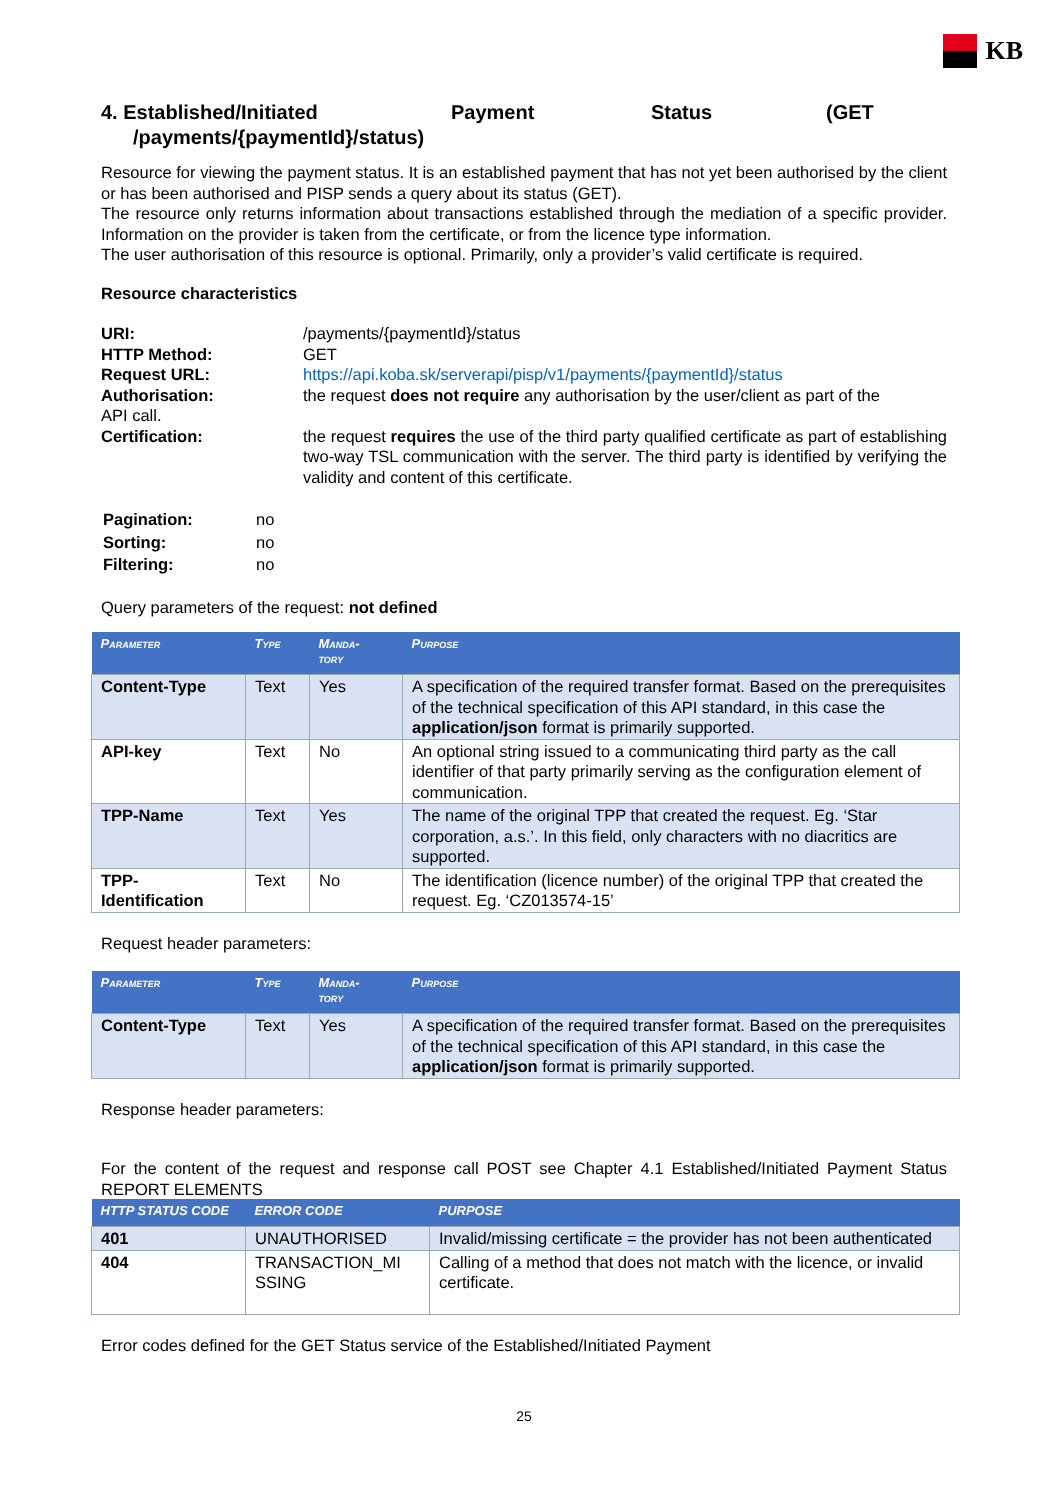KB
4. Established/Initiated Payment Status (GET /payments/{paymentId}/status)
Resource for viewing the payment status. It is an established payment that has not yet been authorised by the client or has been authorised and PISP sends a query about its status (GET).
The resource only returns information about transactions established through the mediation of a specific provider. Information on the provider is taken from the certificate, or from the licence type information.
The user authorisation of this resource is optional. Primarily, only a provider’s valid certificate is required.
Resource characteristics
| URI: | /payments/{paymentId}/status |
| HTTP Method: | GET |
| Request URL: | https://api.koba.sk/serverapi/pisp/v1/payments/{paymentId}/status |
| Authorisation: API call. | the request does not require any authorisation by the user/client as part of the |
| Certification: | the request requires the use of the third party qualified certificate as part of establishing two-way TSL communication with the server. The third party is identified by verifying the validity and content of this certificate. |
| Pagination: | no |
| Sorting: | no |
| Filtering: | no |
Query parameters of the request: not defined
| Parameter | Type | Manda- tory | Purpose |
| --- | --- | --- | --- |
| Content-Type | Text | Yes | A specification of the required transfer format. Based on the prerequisites of the technical specification of this API standard, in this case the application/json format is primarily supported. |
| API-key | Text | No | An optional string issued to a communicating third party as the call identifier of that party primarily serving as the configuration element of communication. |
| TPP-Name | Text | Yes | The name of the original TPP that created the request. Eg. ‘Star corporation, a.s.’. In this field, only characters with no diacritics are supported. |
| TPP- Identification | Text | No | The identification (licence number) of the original TPP that created the request. Eg. ‘CZ013574-15’ |
Request header parameters:
| Parameter | Type | Manda- tory | Purpose |
| --- | --- | --- | --- |
| Content-Type | Text | Yes | A specification of the required transfer format. Based on the prerequisites of the technical specification of this API standard, in this case the application/json format is primarily supported. |
Response header parameters:
For the content of the request and response call POST see Chapter 4.1 Established/Initiated Payment Status REPORT ELEMENTS
| HTTP STATUS CODE | ERROR CODE | PURPOSE |
| --- | --- | --- |
| 401 | UNAUTHORISED | Invalid/missing certificate = the provider has not been authenticated |
| 404 | TRANSACTION_MI SSING | Calling of a method that does not match with the licence, or invalid certificate. |
Error codes defined for the GET Status service of the Established/Initiated Payment
25